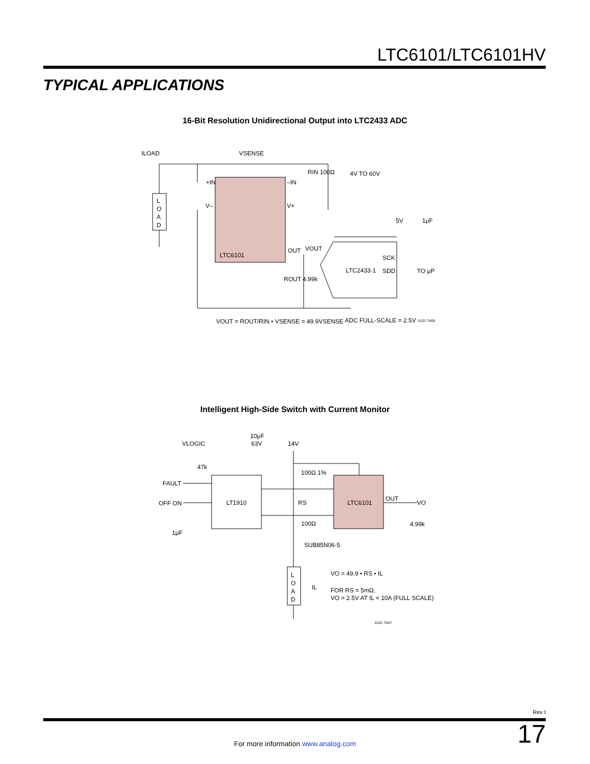LTC6101/LTC6101HV
TYPICAL APPLICATIONS
16-Bit Resolution Unidirectional Output into LTC2433 ADC
ILOAD
VSENSE
+IN
–IN
RIN 100Ω
4V TO 60V
V+
V–
L
O
A
D
LTC6101
OUT
VOUT
ROUT 4.99k
LTC2433-1
SCK
SDD
TO μP
5V
1μF
VOUT = ROUT/RIN • VSENSE = 49.9VSENSE
ADC FULL-SCALE = 2.5V
6101 TA06
Intelligent High-Side Switch with Current Monitor
VLOGIC
10μF
63V
14V
47k
FAULT
OFF ON
LT1910
LTC6101
OUT
VO
4.99k
100Ω 1%
RS
100Ω
1μF
SUB85N06-5
L
O
A
D
IL
VO = 49.9 • RS • IL
FOR RS = 5mΩ,
VO = 2.5V AT IL = 10A (FULL SCALE)
6101 TA07
Rev I
17 For more information www.analog.com